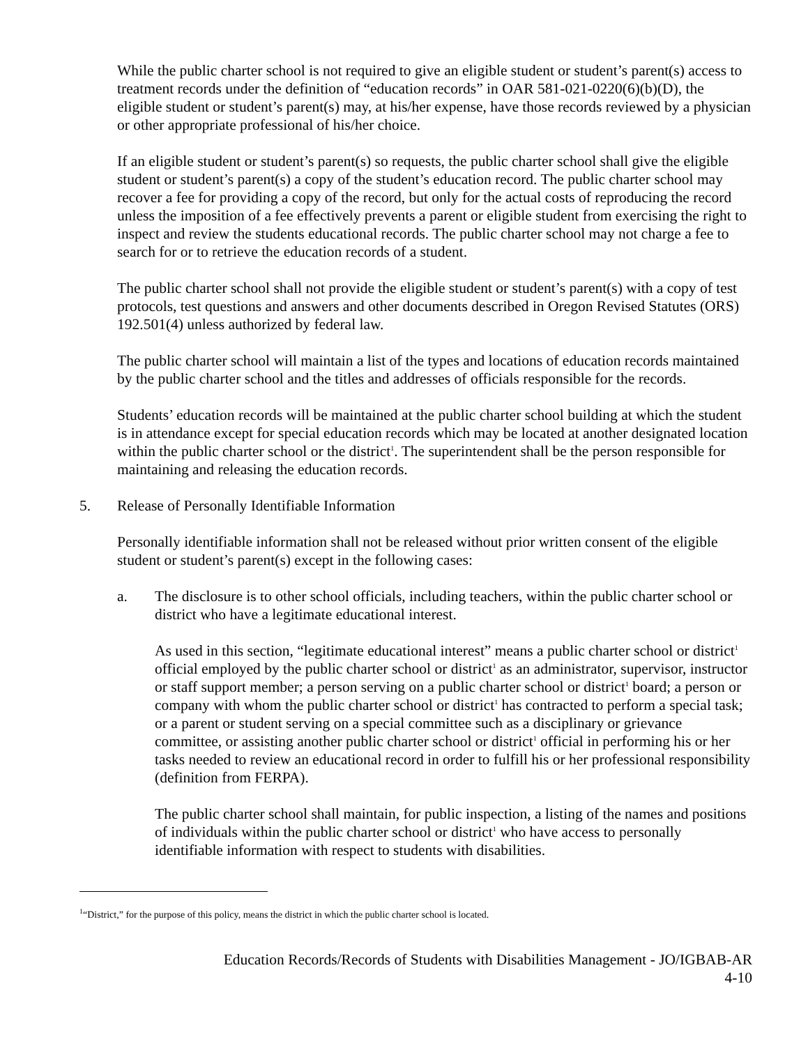While the public charter school is not required to give an eligible student or student’s parent(s) access to treatment records under the definition of “education records” in OAR 581-021-0220(6)(b)(D), the eligible student or student’s parent(s) may, at his/her expense, have those records reviewed by a physician or other appropriate professional of his/her choice.
If an eligible student or student’s parent(s) so requests, the public charter school shall give the eligible student or student’s parent(s) a copy of the student’s education record. The public charter school may recover a fee for providing a copy of the record, but only for the actual costs of reproducing the record unless the imposition of a fee effectively prevents a parent or eligible student from exercising the right to inspect and review the students educational records. The public charter school may not charge a fee to search for or to retrieve the education records of a student.
The public charter school shall not provide the eligible student or student’s parent(s) with a copy of test protocols, test questions and answers and other documents described in Oregon Revised Statutes (ORS) 192.501(4) unless authorized by federal law.
The public charter school will maintain a list of the types and locations of education records maintained by the public charter school and the titles and addresses of officials responsible for the records.
Students’ education records will be maintained at the public charter school building at which the student is in attendance except for special education records which may be located at another designated location within the public charter school or the district<sup>1</sup>. The superintendent shall be the person responsible for maintaining and releasing the education records.
5. Release of Personally Identifiable Information
Personally identifiable information shall not be released without prior written consent of the eligible student or student’s parent(s) except in the following cases:
a. The disclosure is to other school officials, including teachers, within the public charter school or district who have a legitimate educational interest.
As used in this section, “legitimate educational interest” means a public charter school or district<sup>1</sup> official employed by the public charter school or district<sup>1</sup> as an administrator, supervisor, instructor or staff support member; a person serving on a public charter school or district<sup>1</sup> board; a person or company with whom the public charter school or district<sup>1</sup> has contracted to perform a special task; or a parent or student serving on a special committee such as a disciplinary or grievance committee, or assisting another public charter school or district<sup>1</sup> official in performing his or her tasks needed to review an educational record in order to fulfill his or her professional responsibility (definition from FERPA).
The public charter school shall maintain, for public inspection, a listing of the names and positions of individuals within the public charter school or district<sup>1</sup> who have access to personally identifiable information with respect to students with disabilities.
<sup>1</sup> “District,” for the purpose of this policy, means the district in which the public charter school is located.
Education Records/Records of Students with Disabilities Management - JO/IGBAB-AR
4-10